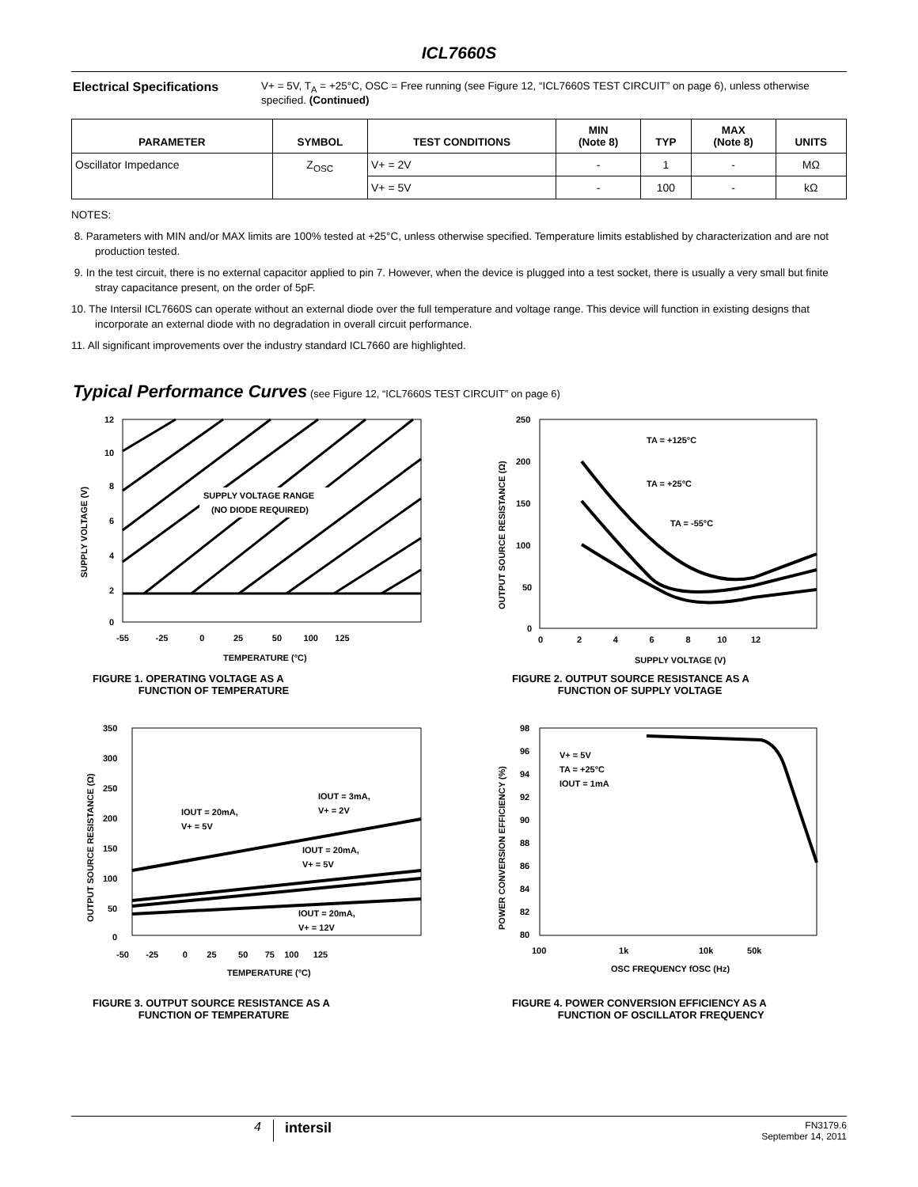ICL7660S
Electrical Specifications
V+ = 5V, T<sub>A</sub> = +25°C, OSC = Free running (see Figure 12, “ICL7660S TEST CIRCUIT” on page 6), unless otherwise specified. (Continued)
| PARAMETER | SYMBOL | TEST CONDITIONS | MIN (Note 8) | TYP | MAX (Note 8) | UNITS |
| --- | --- | --- | --- | --- | --- | --- |
| Oscillator Impedance | Z<sub>OSC</sub> | V+ = 2V | - | 1 | - | MΩ |
| | | V+ = 5V | - | 100 | - | kΩ |
NOTES:
8. Parameters with MIN and/or MAX limits are 100% tested at +25°C, unless otherwise specified. Temperature limits established by characterization and are not production tested.
9. In the test circuit, there is no external capacitor applied to pin 7. However, when the device is plugged into a test socket, there is usually a very small but finite stray capacitance present, on the order of 5pF.
10. The Intersil ICL7660S can operate without an external diode over the full temperature and voltage range. This device will function in existing designs that incorporate an external diode with no degradation in overall circuit performance.
11. All significant improvements over the industry standard ICL7660 are highlighted.
Typical Performance Curves (see Figure 12, “ICL7660S TEST CIRCUIT” on page 6)
12
10
8
6
4
2
0
-55 -25 0 25 50 100 125
TEMPERATURE (°C)
SUPPLY VOLTAGE RANGE
(NO DIODE REQUIRED)
SUPPLY VOLTAGE (V)
FIGURE 1. OPERATING VOLTAGE AS A
FUNCTION OF TEMPERATURE
250
200
150
100
50
0
0 2 4 6 8 10 12
SUPPLY VOLTAGE (V)
TA = +125°C
TA = +25°C
TA = -55°C
OUTPUT SOURCE RESISTANCE (Ω)
FIGURE 2. OUTPUT SOURCE RESISTANCE AS A
FUNCTION OF SUPPLY VOLTAGE
350
300
250
200
150
100
50
0
-50 -25 0 25 50 75 100 125
TEMPERATURE (°C)
IOUT = 3mA,
V+ = 2V
IOUT = 20mA,
V+ = 5V
IOUT = 20mA,
V+ = 5V
IOUT = 20mA,
V+ = 12V
OUTPUT SOURCE RESISTANCE (Ω)
FIGURE 3. OUTPUT SOURCE RESISTANCE AS A
FUNCTION OF TEMPERATURE
98
96
94
92
90
88
86
84
82
80
100 1k 10k 50k
OSC FREQUENCY fOSC (Hz)
V+ = 5V
TA = +25°C
IOUT = 1mA
POWER CONVERSION EFFICIENCY (%)
FIGURE 4. POWER CONVERSION EFFICIENCY AS A
FUNCTION OF OSCILLATOR FREQUENCY
4 intersil
FN3179.6
September 14, 2011